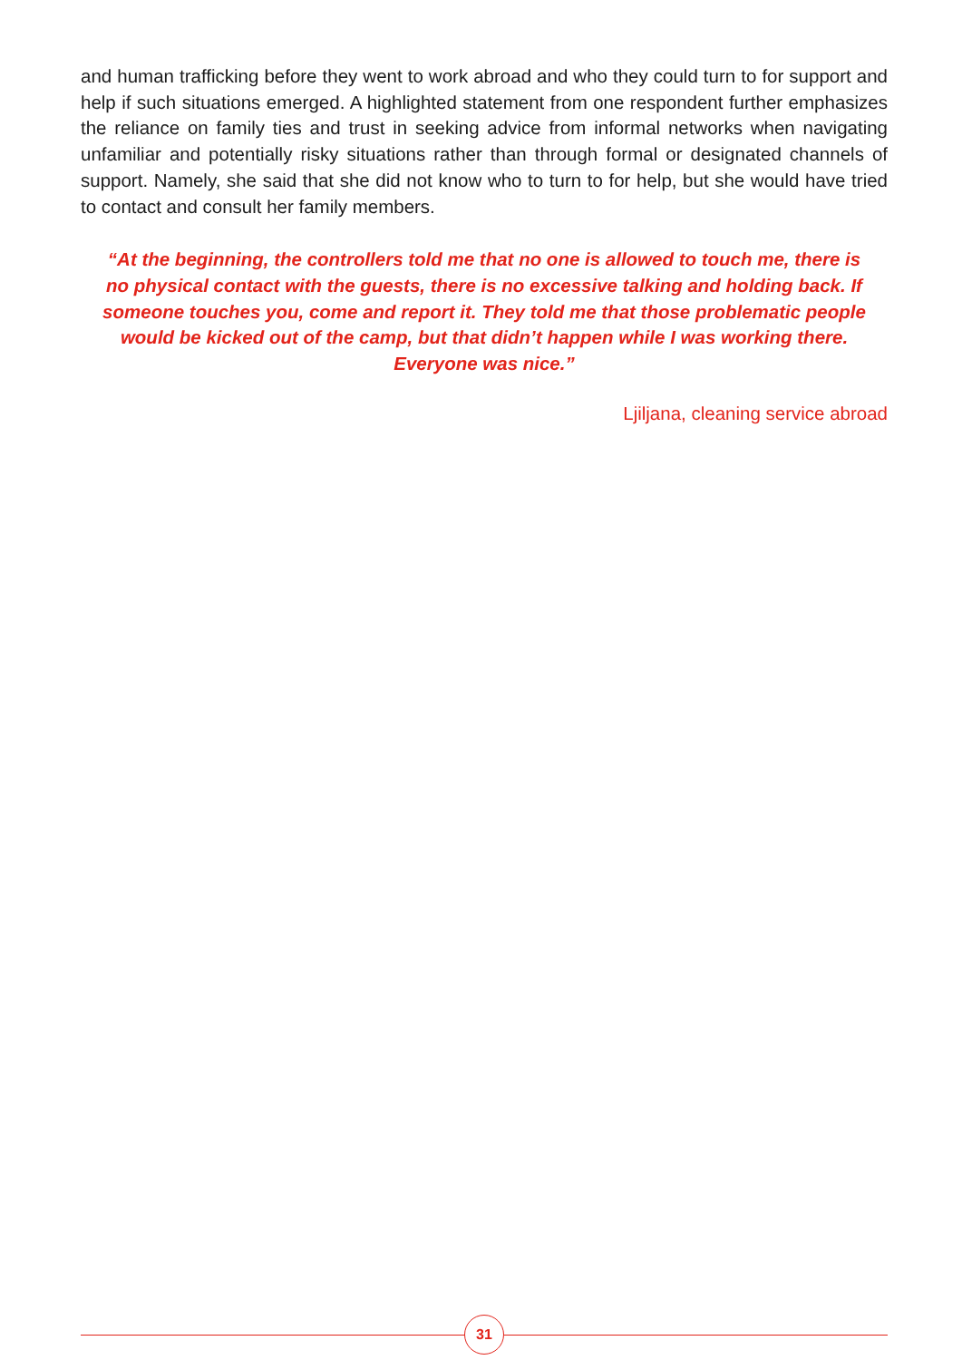and human trafficking before they went to work abroad and who they could turn to for support and help if such situations emerged. A highlighted statement from one respondent further emphasizes the reliance on family ties and trust in seeking advice from informal networks when navigating unfamiliar and potentially risky situations rather than through formal or designated channels of support. Namely, she said that she did not know who to turn to for help, but she would have tried to contact and consult her family members.
“At the beginning, the controllers told me that no one is allowed to touch me, there is no physical contact with the guests, there is no excessive talking and holding back. If someone touches you, come and report it. They told me that those problematic people would be kicked out of the camp, but that didn’t happen while I was working there. Everyone was nice.”
Ljiljana, cleaning service abroad
31